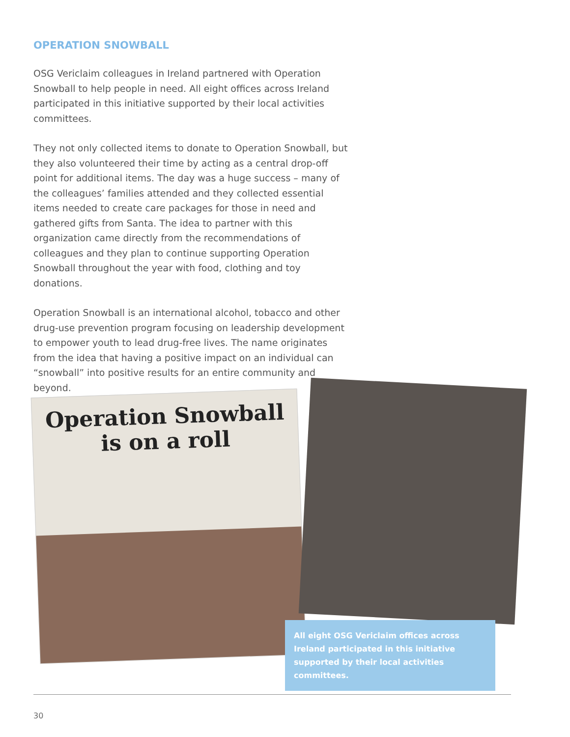OPERATION SNOWBALL
OSG Vericlaim colleagues in Ireland partnered with Operation Snowball to help people in need. All eight offices across Ireland participated in this initiative supported by their local activities committees.
They not only collected items to donate to Operation Snowball, but they also volunteered their time by acting as a central drop-off point for additional items. The day was a huge success – many of the colleagues’ families attended and they collected essential items needed to create care packages for those in need and gathered gifts from Santa. The idea to partner with this organization came directly from the recommendations of colleagues and they plan to continue supporting Operation Snowball throughout the year with food, clothing and toy donations.
Operation Snowball is an international alcohol, tobacco and other drug-use prevention program focusing on leadership development to empower youth to lead drug-free lives. The name originates from the idea that having a positive impact on an individual can “snowball” into positive results for an entire community and beyond.
Operation Snowball
is on a roll
All eight OSG Vericlaim offices across Ireland participated in this initiative supported by their local activities committees.
30